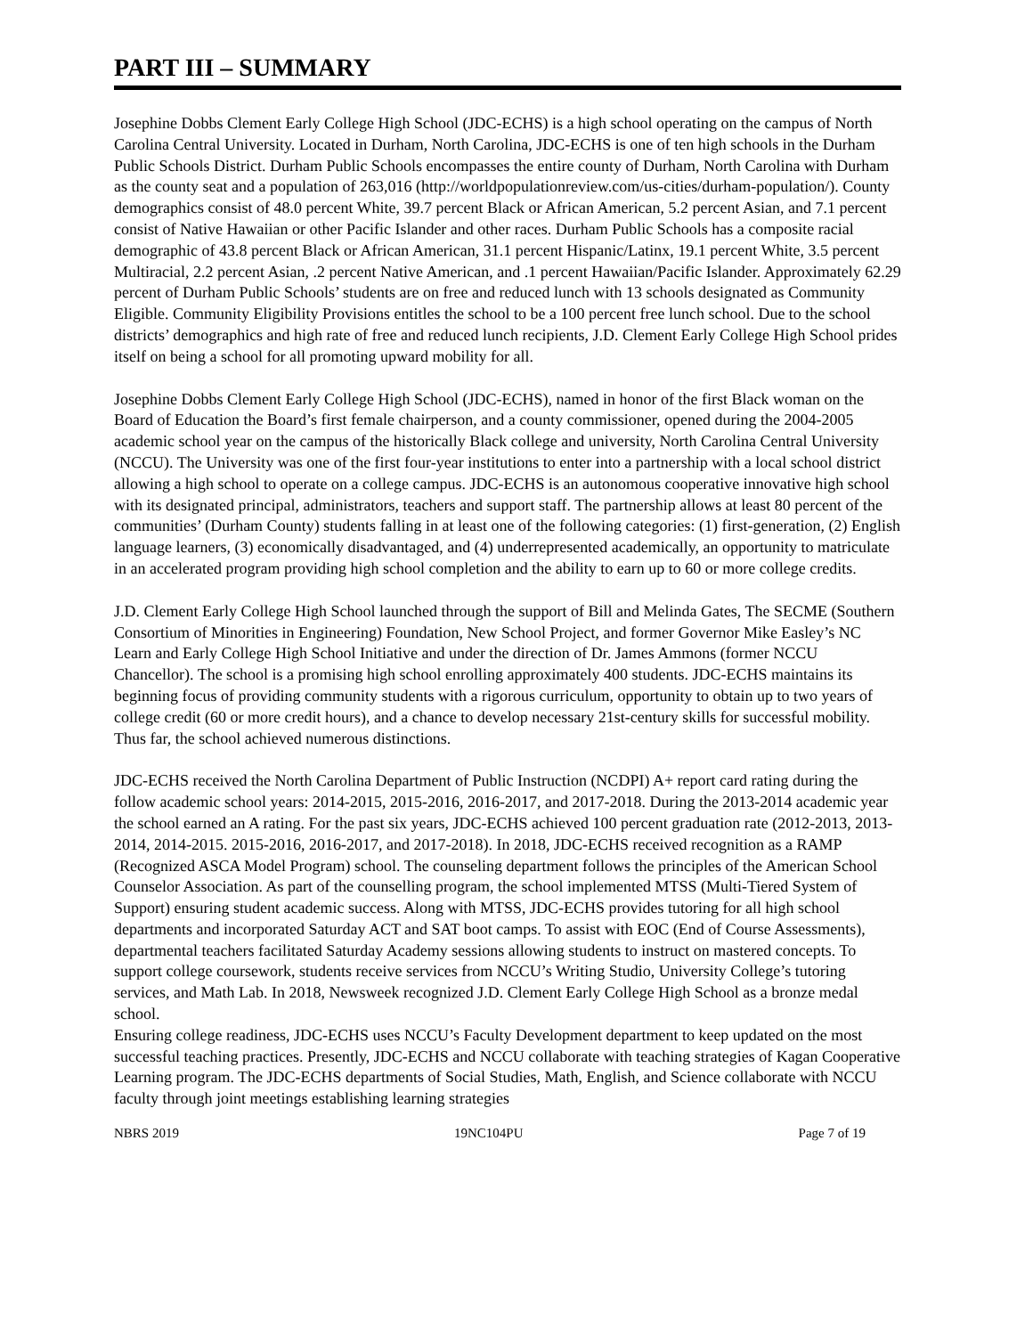PART III – SUMMARY
Josephine Dobbs Clement Early College High School (JDC-ECHS) is a high school operating on the campus of North Carolina Central University. Located in Durham, North Carolina, JDC-ECHS is one of ten high schools in the Durham Public Schools District. Durham Public Schools encompasses the entire county of Durham, North Carolina with Durham as the county seat and a population of 263,016 (http://worldpopulationreview.com/us-cities/durham-population/). County demographics consist of 48.0 percent White, 39.7 percent Black or African American, 5.2 percent Asian, and 7.1 percent consist of Native Hawaiian or other Pacific Islander and other races. Durham Public Schools has a composite racial demographic of 43.8 percent Black or African American, 31.1 percent Hispanic/Latinx, 19.1 percent White, 3.5 percent Multiracial, 2.2 percent Asian, .2 percent Native American, and .1 percent Hawaiian/Pacific Islander. Approximately 62.29 percent of Durham Public Schools’ students are on free and reduced lunch with 13 schools designated as Community Eligible. Community Eligibility Provisions entitles the school to be a 100 percent free lunch school. Due to the school districts’ demographics and high rate of free and reduced lunch recipients, J.D. Clement Early College High School prides itself on being a school for all promoting upward mobility for all.
Josephine Dobbs Clement Early College High School (JDC-ECHS), named in honor of the first Black woman on the Board of Education the Board’s first female chairperson, and a county commissioner, opened during the 2004-2005 academic school year on the campus of the historically Black college and university, North Carolina Central University (NCCU). The University was one of the first four-year institutions to enter into a partnership with a local school district allowing a high school to operate on a college campus. JDC-ECHS is an autonomous cooperative innovative high school with its designated principal, administrators, teachers and support staff. The partnership allows at least 80 percent of the communities’ (Durham County) students falling in at least one of the following categories: (1) first-generation, (2) English language learners, (3) economically disadvantaged, and (4) underrepresented academically, an opportunity to matriculate in an accelerated program providing high school completion and the ability to earn up to 60 or more college credits.
J.D. Clement Early College High School launched through the support of Bill and Melinda Gates, The SECME (Southern Consortium of Minorities in Engineering) Foundation, New School Project, and former Governor Mike Easley’s NC Learn and Early College High School Initiative and under the direction of Dr. James Ammons (former NCCU Chancellor). The school is a promising high school enrolling approximately 400 students. JDC-ECHS maintains its beginning focus of providing community students with a rigorous curriculum, opportunity to obtain up to two years of college credit (60 or more credit hours), and a chance to develop necessary 21st-century skills for successful mobility. Thus far, the school achieved numerous distinctions.
JDC-ECHS received the North Carolina Department of Public Instruction (NCDPI) A+ report card rating during the follow academic school years: 2014-2015, 2015-2016, 2016-2017, and 2017-2018. During the 2013-2014 academic year the school earned an A rating. For the past six years, JDC-ECHS achieved 100 percent graduation rate (2012-2013, 2013-2014, 2014-2015. 2015-2016, 2016-2017, and 2017-2018). In 2018, JDC-ECHS received recognition as a RAMP (Recognized ASCA Model Program) school. The counseling department follows the principles of the American School Counselor Association. As part of the counselling program, the school implemented MTSS (Multi-Tiered System of Support) ensuring student academic success. Along with MTSS, JDC-ECHS provides tutoring for all high school departments and incorporated Saturday ACT and SAT boot camps. To assist with EOC (End of Course Assessments), departmental teachers facilitated Saturday Academy sessions allowing students to instruct on mastered concepts. To support college coursework, students receive services from NCCU’s Writing Studio, University College’s tutoring services, and Math Lab. In 2018, Newsweek recognized J.D. Clement Early College High School as a bronze medal school.
Ensuring college readiness, JDC-ECHS uses NCCU’s Faculty Development department to keep updated on the most successful teaching practices. Presently, JDC-ECHS and NCCU collaborate with teaching strategies of Kagan Cooperative Learning program. The JDC-ECHS departments of Social Studies, Math, English, and Science collaborate with NCCU faculty through joint meetings establishing learning strategies
NBRS 2019 19NC104PU Page 7 of 19